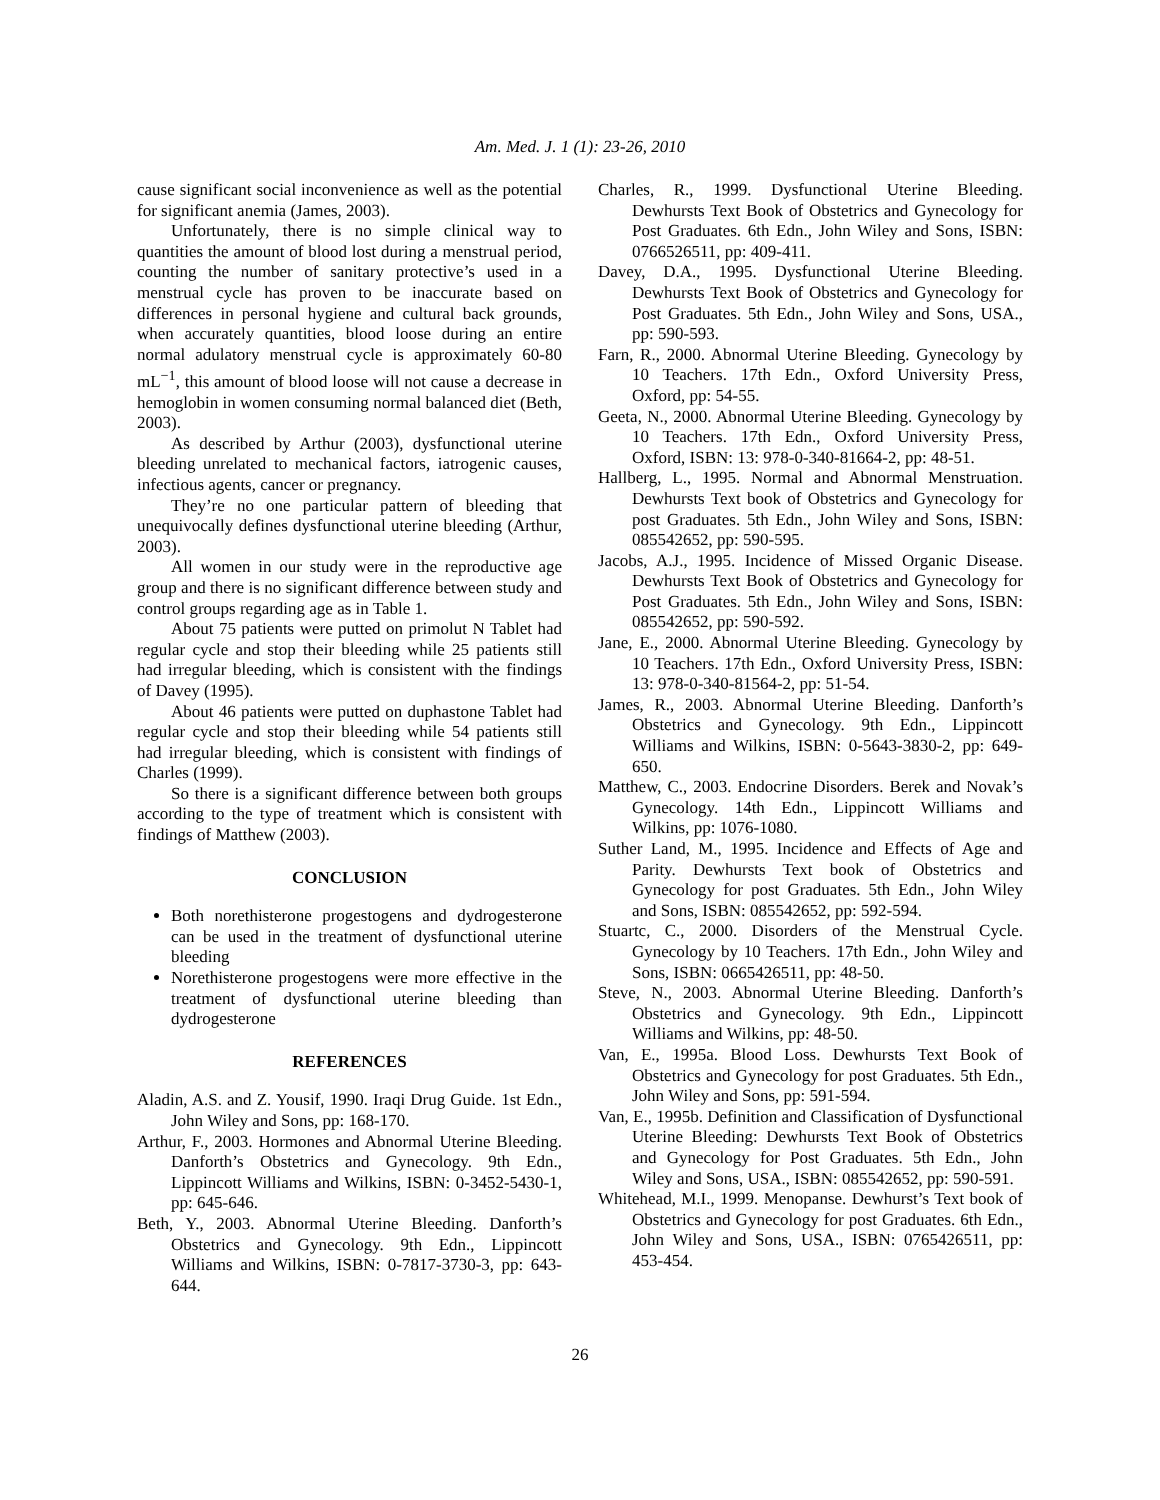Am. Med. J. 1 (1): 23-26, 2010
cause significant social inconvenience as well as the potential for significant anemia (James, 2003).
Unfortunately, there is no simple clinical way to quantities the amount of blood lost during a menstrual period, counting the number of sanitary protective’s used in a menstrual cycle has proven to be inaccurate based on differences in personal hygiene and cultural back grounds, when accurately quantities, blood loose during an entire normal adulatory menstrual cycle is approximately 60-80 mL<sup>−1</sup>, this amount of blood loose will not cause a decrease in hemoglobin in women consuming normal balanced diet (Beth, 2003).
As described by Arthur (2003), dysfunctional uterine bleeding unrelated to mechanical factors, iatrogenic causes, infectious agents, cancer or pregnancy.
They’re no one particular pattern of bleeding that unequivocally defines dysfunctional uterine bleeding (Arthur, 2003).
All women in our study were in the reproductive age group and there is no significant difference between study and control groups regarding age as in Table 1.
About 75 patients were putted on primolut N Tablet had regular cycle and stop their bleeding while 25 patients still had irregular bleeding, which is consistent with the findings of Davey (1995).
About 46 patients were putted on duphastone Tablet had regular cycle and stop their bleeding while 54 patients still had irregular bleeding, which is consistent with findings of Charles (1999).
So there is a significant difference between both groups according to the type of treatment which is consistent with findings of Matthew (2003).
CONCLUSION
Both norethisterone progestogens and dydrogesterone can be used in the treatment of dysfunctional uterine bleeding
Norethisterone progestogens were more effective in the treatment of dysfunctional uterine bleeding than dydrogesterone
REFERENCES
Aladin, A.S. and Z. Yousif, 1990. Iraqi Drug Guide. 1st Edn., John Wiley and Sons, pp: 168-170.
Arthur, F., 2003. Hormones and Abnormal Uterine Bleeding. Danforth’s Obstetrics and Gynecology. 9th Edn., Lippincott Williams and Wilkins, ISBN: 0-3452-5430-1, pp: 645-646.
Beth, Y., 2003. Abnormal Uterine Bleeding. Danforth’s Obstetrics and Gynecology. 9th Edn., Lippincott Williams and Wilkins, ISBN: 0-7817-3730-3, pp: 643-644.
Charles, R., 1999. Dysfunctional Uterine Bleeding. Dewhursts Text Book of Obstetrics and Gynecology for Post Graduates. 6th Edn., John Wiley and Sons, ISBN: 0766526511, pp: 409-411.
Davey, D.A., 1995. Dysfunctional Uterine Bleeding. Dewhursts Text Book of Obstetrics and Gynecology for Post Graduates. 5th Edn., John Wiley and Sons, USA., pp: 590-593.
Farn, R., 2000. Abnormal Uterine Bleeding. Gynecology by 10 Teachers. 17th Edn., Oxford University Press, Oxford, pp: 54-55.
Geeta, N., 2000. Abnormal Uterine Bleeding. Gynecology by 10 Teachers. 17th Edn., Oxford University Press, Oxford, ISBN: 13: 978-0-340-81664-2, pp: 48-51.
Hallberg, L., 1995. Normal and Abnormal Menstruation. Dewhursts Text book of Obstetrics and Gynecology for post Graduates. 5th Edn., John Wiley and Sons, ISBN: 085542652, pp: 590-595.
Jacobs, A.J., 1995. Incidence of Missed Organic Disease. Dewhursts Text Book of Obstetrics and Gynecology for Post Graduates. 5th Edn., John Wiley and Sons, ISBN: 085542652, pp: 590-592.
Jane, E., 2000. Abnormal Uterine Bleeding. Gynecology by 10 Teachers. 17th Edn., Oxford University Press, ISBN: 13: 978-0-340-81564-2, pp: 51-54.
James, R., 2003. Abnormal Uterine Bleeding. Danforth’s Obstetrics and Gynecology. 9th Edn., Lippincott Williams and Wilkins, ISBN: 0-5643-3830-2, pp: 649-650.
Matthew, C., 2003. Endocrine Disorders. Berek and Novak’s Gynecology. 14th Edn., Lippincott Williams and Wilkins, pp: 1076-1080.
Suther Land, M., 1995. Incidence and Effects of Age and Parity. Dewhursts Text book of Obstetrics and Gynecology for post Graduates. 5th Edn., John Wiley and Sons, ISBN: 085542652, pp: 592-594.
Stuartc, C., 2000. Disorders of the Menstrual Cycle. Gynecology by 10 Teachers. 17th Edn., John Wiley and Sons, ISBN: 0665426511, pp: 48-50.
Steve, N., 2003. Abnormal Uterine Bleeding. Danforth’s Obstetrics and Gynecology. 9th Edn., Lippincott Williams and Wilkins, pp: 48-50.
Van, E., 1995a. Blood Loss. Dewhursts Text Book of Obstetrics and Gynecology for post Graduates. 5th Edn., John Wiley and Sons, pp: 591-594.
Van, E., 1995b. Definition and Classification of Dysfunctional Uterine Bleeding: Dewhursts Text Book of Obstetrics and Gynecology for Post Graduates. 5th Edn., John Wiley and Sons, USA., ISBN: 085542652, pp: 590-591.
Whitehead, M.I., 1999. Menopanse. Dewhurst’s Text book of Obstetrics and Gynecology for post Graduates. 6th Edn., John Wiley and Sons, USA., ISBN: 0765426511, pp: 453-454.
26